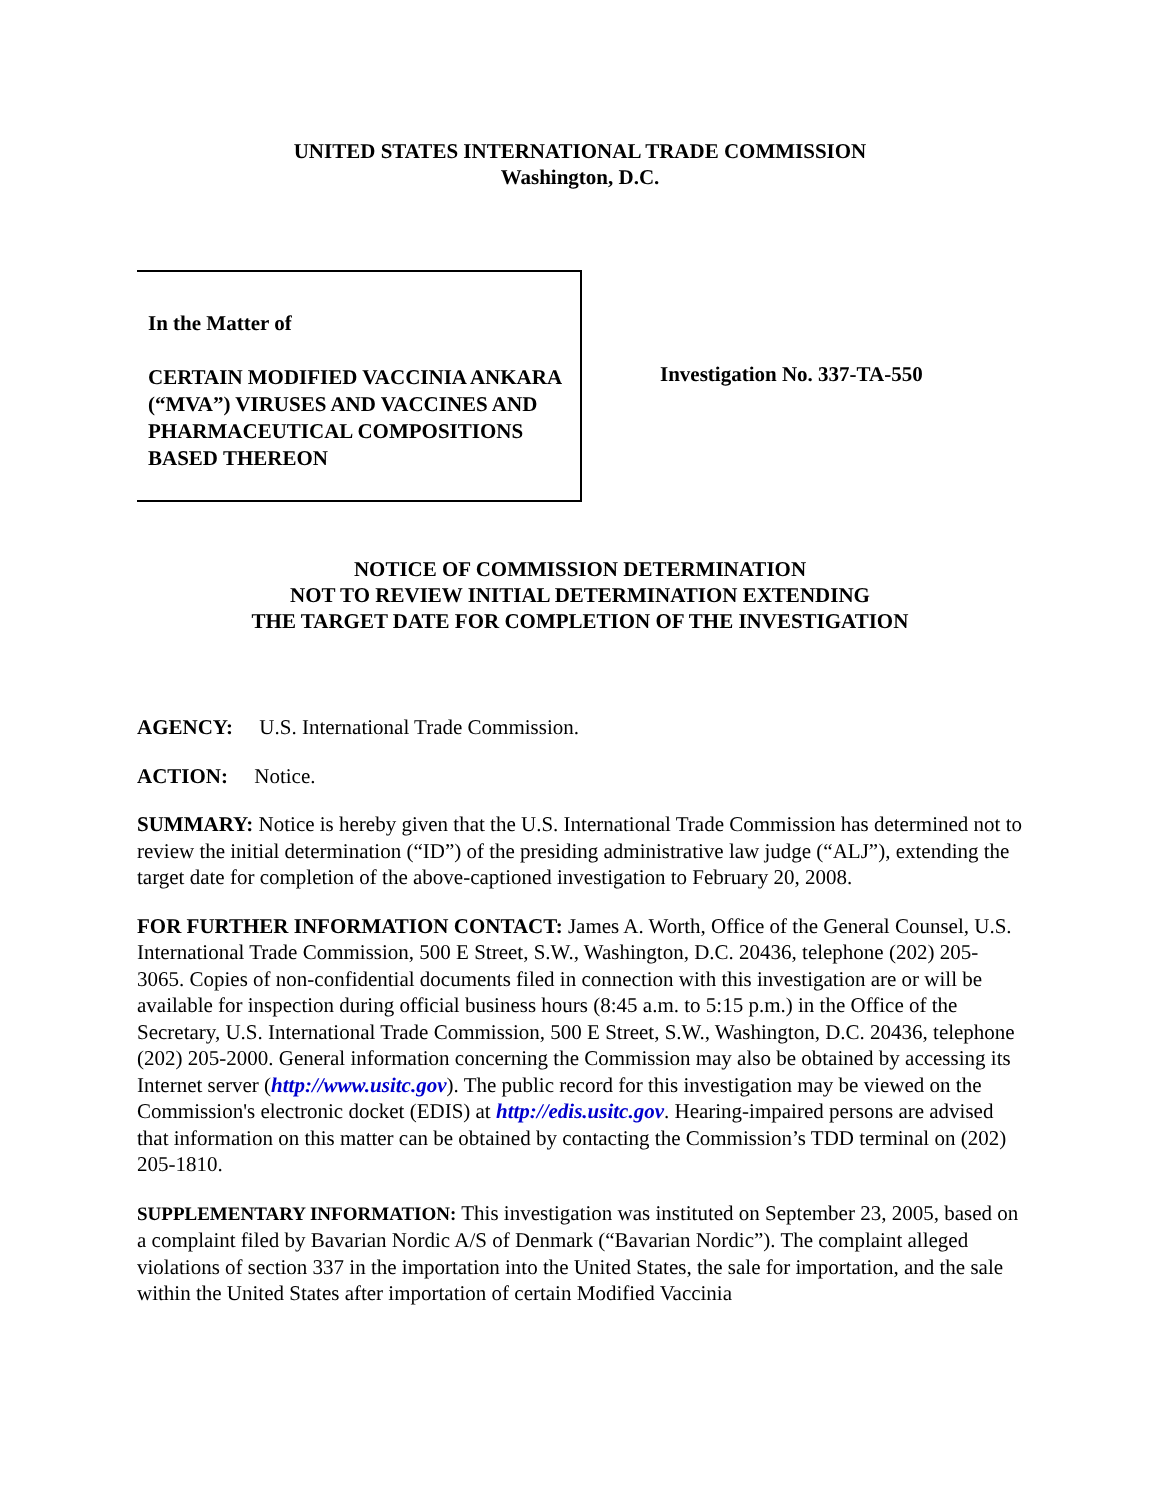UNITED STATES INTERNATIONAL TRADE COMMISSION
Washington, D.C.
In the Matter of
CERTAIN MODIFIED VACCINIA ANKARA (“MVA”) VIRUSES AND VACCINES AND PHARMACEUTICAL COMPOSITIONS BASED THEREON
Investigation No. 337-TA-550
NOTICE OF COMMISSION DETERMINATION
NOT TO REVIEW INITIAL DETERMINATION EXTENDING
THE TARGET DATE FOR COMPLETION OF THE INVESTIGATION
AGENCY: U.S. International Trade Commission.
ACTION: Notice.
SUMMARY: Notice is hereby given that the U.S. International Trade Commission has determined not to review the initial determination (“ID”) of the presiding administrative law judge (“ALJ”), extending the target date for completion of the above-captioned investigation to February 20, 2008.
FOR FURTHER INFORMATION CONTACT: James A. Worth, Office of the General Counsel, U.S. International Trade Commission, 500 E Street, S.W., Washington, D.C. 20436, telephone (202) 205-3065. Copies of non-confidential documents filed in connection with this investigation are or will be available for inspection during official business hours (8:45 a.m. to 5:15 p.m.) in the Office of the Secretary, U.S. International Trade Commission, 500 E Street, S.W., Washington, D.C. 20436, telephone (202) 205-2000. General information concerning the Commission may also be obtained by accessing its Internet server (http://www.usitc.gov). The public record for this investigation may be viewed on the Commission's electronic docket (EDIS) at http://edis.usitc.gov. Hearing-impaired persons are advised that information on this matter can be obtained by contacting the Commission’s TDD terminal on (202) 205-1810.
SUPPLEMENTARY INFORMATION: This investigation was instituted on September 23, 2005, based on a complaint filed by Bavarian Nordic A/S of Denmark (“Bavarian Nordic”). The complaint alleged violations of section 337 in the importation into the United States, the sale for importation, and the sale within the United States after importation of certain Modified Vaccinia